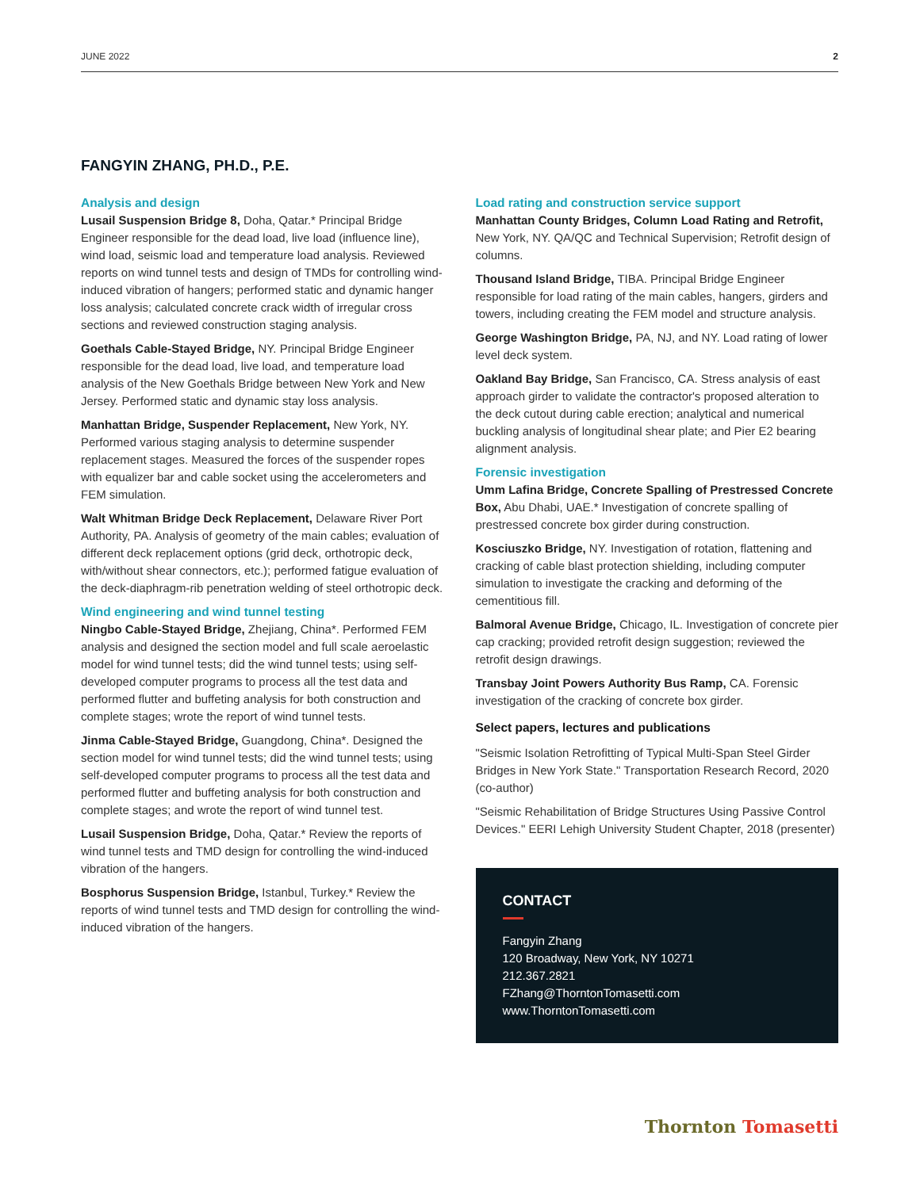JUNE 2022 2
FANGYIN ZHANG, PH.D., P.E.
Analysis and design
Lusail Suspension Bridge 8, Doha, Qatar.* Principal Bridge Engineer responsible for the dead load, live load (influence line), wind load, seismic load and temperature load analysis. Reviewed reports on wind tunnel tests and design of TMDs for controlling wind-induced vibration of hangers; performed static and dynamic hanger loss analysis; calculated concrete crack width of irregular cross sections and reviewed construction staging analysis.
Goethals Cable-Stayed Bridge, NY. Principal Bridge Engineer responsible for the dead load, live load, and temperature load analysis of the New Goethals Bridge between New York and New Jersey. Performed static and dynamic stay loss analysis.
Manhattan Bridge, Suspender Replacement, New York, NY. Performed various staging analysis to determine suspender replacement stages. Measured the forces of the suspender ropes with equalizer bar and cable socket using the accelerometers and FEM simulation.
Walt Whitman Bridge Deck Replacement, Delaware River Port Authority, PA. Analysis of geometry of the main cables; evaluation of different deck replacement options (grid deck, orthotropic deck, with/without shear connectors, etc.); performed fatigue evaluation of the deck-diaphragm-rib penetration welding of steel orthotropic deck.
Wind engineering and wind tunnel testing
Ningbo Cable-Stayed Bridge, Zhejiang, China*. Performed FEM analysis and designed the section model and full scale aeroelastic model for wind tunnel tests; did the wind tunnel tests; using self-developed computer programs to process all the test data and performed flutter and buffeting analysis for both construction and complete stages; wrote the report of wind tunnel tests.
Jinma Cable-Stayed Bridge, Guangdong, China*. Designed the section model for wind tunnel tests; did the wind tunnel tests; using self-developed computer programs to process all the test data and performed flutter and buffeting analysis for both construction and complete stages; and wrote the report of wind tunnel test.
Lusail Suspension Bridge, Doha, Qatar.* Review the reports of wind tunnel tests and TMD design for controlling the wind-induced vibration of the hangers.
Bosphorus Suspension Bridge, Istanbul, Turkey.* Review the reports of wind tunnel tests and TMD design for controlling the wind-induced vibration of the hangers.
Load rating and construction service support
Manhattan County Bridges, Column Load Rating and Retrofit, New York, NY. QA/QC and Technical Supervision; Retrofit design of columns.
Thousand Island Bridge, TIBA. Principal Bridge Engineer responsible for load rating of the main cables, hangers, girders and towers, including creating the FEM model and structure analysis.
George Washington Bridge, PA, NJ, and NY. Load rating of lower level deck system.
Oakland Bay Bridge, San Francisco, CA. Stress analysis of east approach girder to validate the contractor's proposed alteration to the deck cutout during cable erection; analytical and numerical buckling analysis of longitudinal shear plate; and Pier E2 bearing alignment analysis.
Forensic investigation
Umm Lafina Bridge, Concrete Spalling of Prestressed Concrete Box, Abu Dhabi, UAE.* Investigation of concrete spalling of prestressed concrete box girder during construction.
Kosciuszko Bridge, NY. Investigation of rotation, flattening and cracking of cable blast protection shielding, including computer simulation to investigate the cracking and deforming of the cementitious fill.
Balmoral Avenue Bridge, Chicago, IL. Investigation of concrete pier cap cracking; provided retrofit design suggestion; reviewed the retrofit design drawings.
Transbay Joint Powers Authority Bus Ramp, CA. Forensic investigation of the cracking of concrete box girder.
Select papers, lectures and publications
"Seismic Isolation Retrofitting of Typical Multi-Span Steel Girder Bridges in New York State." Transportation Research Record, 2020 (co-author)
"Seismic Rehabilitation of Bridge Structures Using Passive Control Devices." EERI Lehigh University Student Chapter, 2018 (presenter)
CONTACT
Fangyin Zhang
120 Broadway, New York, NY 10271
212.367.2821
FZhang@ThorntonTomasetti.com
www.ThorntonTomasetti.com
Thornton Tomasetti